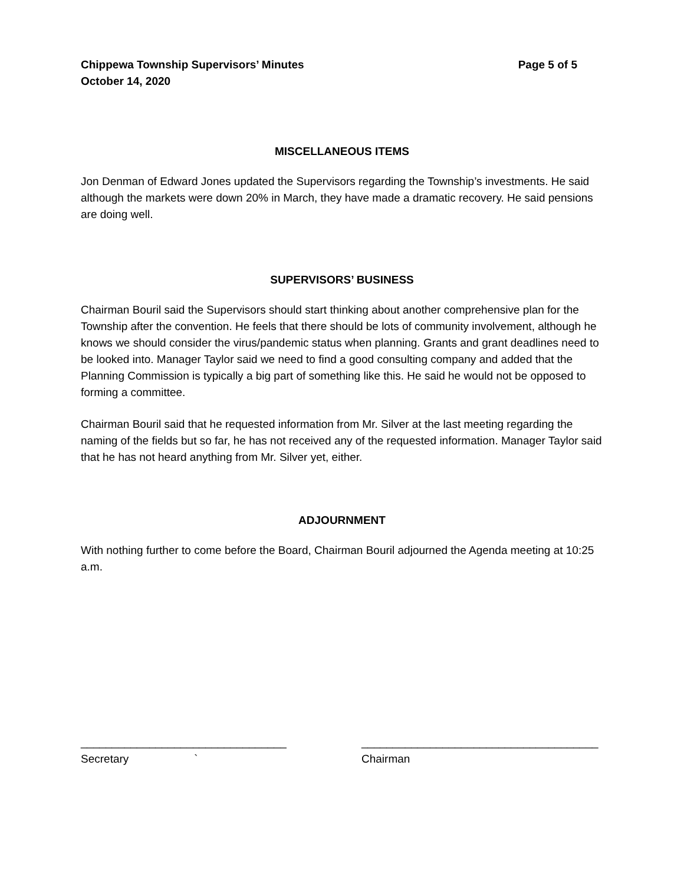Chippewa Township Supervisors’ Minutes
October 14, 2020
Page 5 of 5
MISCELLANEOUS ITEMS
Jon Denman of Edward Jones updated the Supervisors regarding the Township’s investments. He said although the markets were down 20% in March, they have made a dramatic recovery. He said pensions are doing well.
SUPERVISORS’ BUSINESS
Chairman Bouril said the Supervisors should start thinking about another comprehensive plan for the Township after the convention. He feels that there should be lots of community involvement, although he knows we should consider the virus/pandemic status when planning. Grants and grant deadlines need to be looked into. Manager Taylor said we need to find a good consulting company and added that the Planning Commission is typically a big part of something like this. He said he would not be opposed to forming a committee.
Chairman Bouril said that he requested information from Mr. Silver at the last meeting regarding the naming of the fields but so far, he has not received any of the requested information. Manager Taylor said that he has not heard anything from Mr. Silver yet, either.
ADJOURNMENT
With nothing further to come before the Board, Chairman Bouril adjourned the Agenda meeting at 10:25 a.m.
_________________________________
Secretary `
______________________________________
Chairman